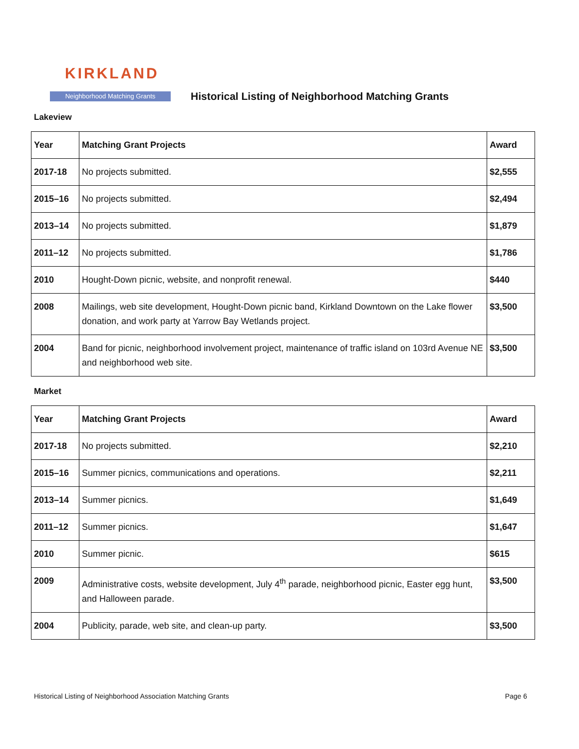KIRKLAND
Neighborhood Matching Grants
Historical Listing of Neighborhood Matching Grants
Lakeview
| Year | Matching Grant Projects | Award |
| --- | --- | --- |
| 2017-18 | No projects submitted. | $2,555 |
| 2015–16 | No projects submitted. | $2,494 |
| 2013–14 | No projects submitted. | $1,879 |
| 2011–12 | No projects submitted. | $1,786 |
| 2010 | Hought-Down picnic, website, and nonprofit renewal. | $440 |
| 2008 | Mailings, web site development, Hought-Down picnic band, Kirkland Downtown on the Lake flower donation, and work party at Yarrow Bay Wetlands project. | $3,500 |
| 2004 | Band for picnic, neighborhood involvement project, maintenance of traffic island on 103rd Avenue NE and neighborhood web site. | $3,500 |
Market
| Year | Matching Grant Projects | Award |
| --- | --- | --- |
| 2017-18 | No projects submitted. | $2,210 |
| 2015–16 | Summer picnics, communications and operations. | $2,211 |
| 2013–14 | Summer picnics. | $1,649 |
| 2011–12 | Summer picnics. | $1,647 |
| 2010 | Summer picnic. | $615 |
| 2009 | Administrative costs, website development, July 4<sup>th</sup> parade, neighborhood picnic, Easter egg hunt, and Halloween parade. | $3,500 |
| 2004 | Publicity, parade, web site, and clean-up party. | $3,500 |
Historical Listing of Neighborhood Association Matching Grants Page 6